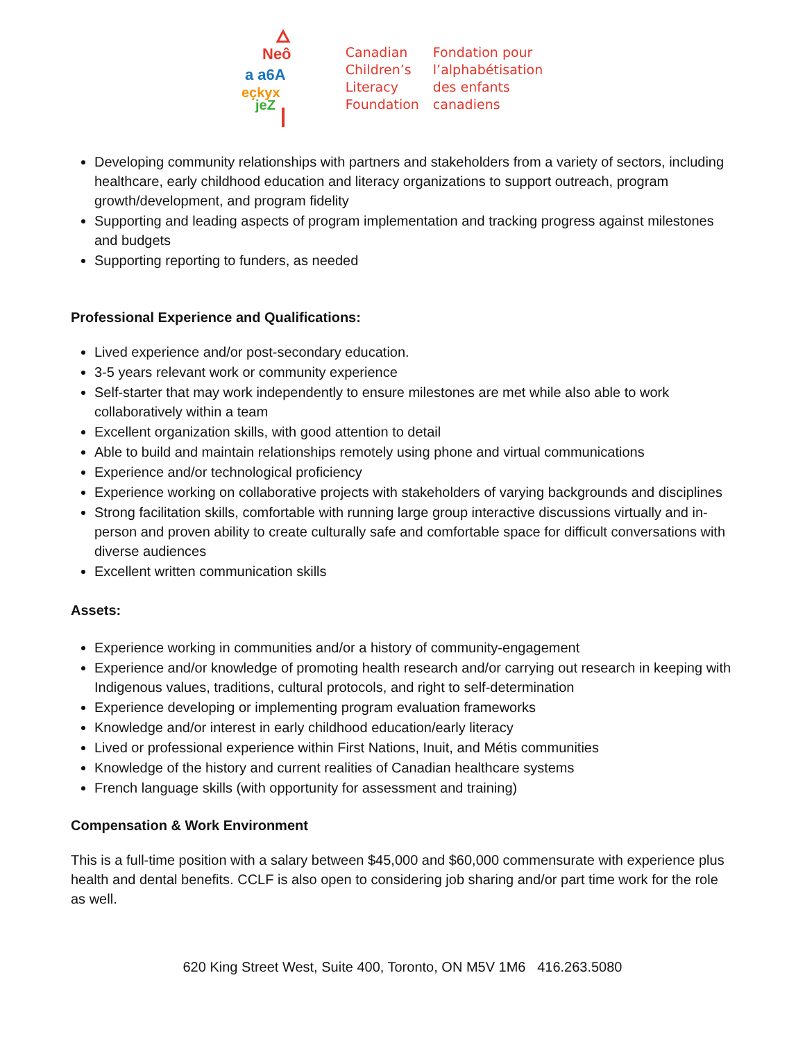Neô
a a6A
eçkyx
jeZ
Canadian
Children’s
Literacy
Foundation
Fondation pour
l’alphabétisation
des enfants
canadiens
Developing community relationships with partners and stakeholders from a variety of sectors, including healthcare, early childhood education and literacy organizations to support outreach, program growth/development, and program fidelity
Supporting and leading aspects of program implementation and tracking progress against milestones and budgets
Supporting reporting to funders, as needed
Professional Experience and Qualifications:
Lived experience and/or post-secondary education.
3-5 years relevant work or community experience
Self-starter that may work independently to ensure milestones are met while also able to work collaboratively within a team
Excellent organization skills, with good attention to detail
Able to build and maintain relationships remotely using phone and virtual communications
Experience and/or technological proficiency
Experience working on collaborative projects with stakeholders of varying backgrounds and disciplines
Strong facilitation skills, comfortable with running large group interactive discussions virtually and in-person and proven ability to create culturally safe and comfortable space for difficult conversations with diverse audiences
Excellent written communication skills
Assets:
Experience working in communities and/or a history of community-engagement
Experience and/or knowledge of promoting health research and/or carrying out research in keeping with Indigenous values, traditions, cultural protocols, and right to self-determination
Experience developing or implementing program evaluation frameworks
Knowledge and/or interest in early childhood education/early literacy
Lived or professional experience within First Nations, Inuit, and Métis communities
Knowledge of the history and current realities of Canadian healthcare systems
French language skills (with opportunity for assessment and training)
Compensation & Work Environment
This is a full-time position with a salary between $45,000 and $60,000 commensurate with experience plus health and dental benefits. CCLF is also open to considering job sharing and/or part time work for the role as well.
620 King Street West, Suite 400, Toronto, ON M5V 1M6 416.263.5080